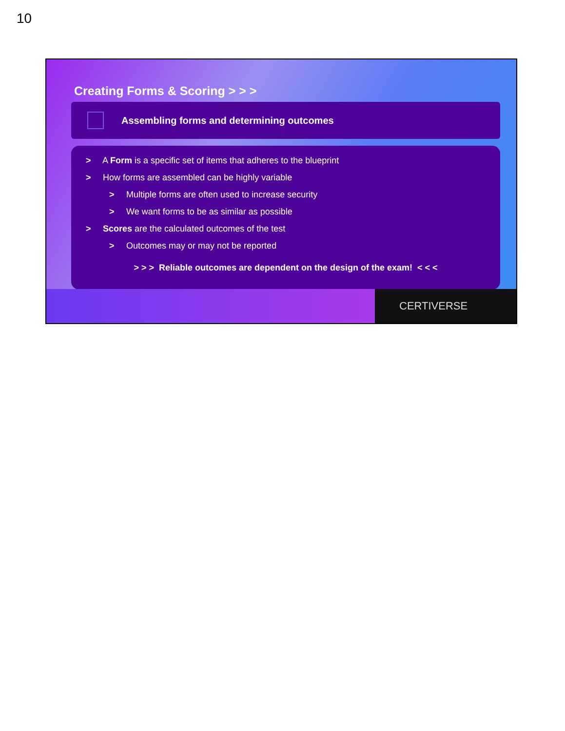10
Creating Forms & Scoring > > >
Assembling forms and determining outcomes
> A Form is a specific set of items that adheres to the blueprint
> How forms are assembled can be highly variable
> Multiple forms are often used to increase security
> We want forms to be as similar as possible
> Scores are the calculated outcomes of the test
> Outcomes may or may not be reported
> > > Reliable outcomes are dependent on the design of the exam! < < <
CERTIVERSE